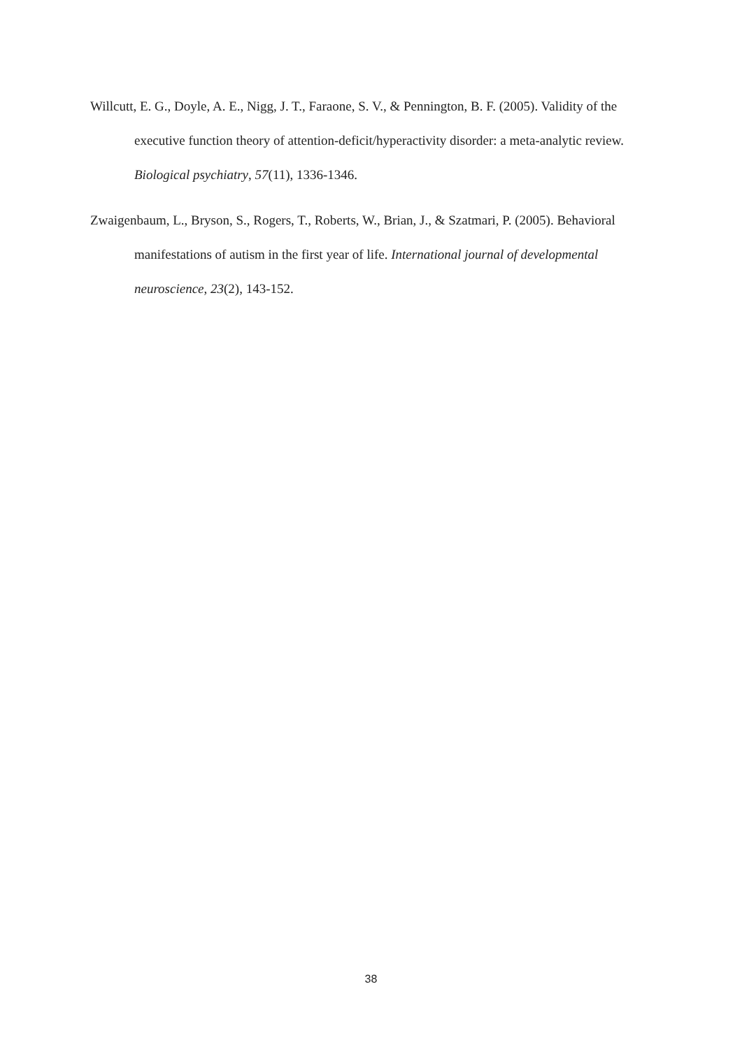Willcutt, E. G., Doyle, A. E., Nigg, J. T., Faraone, S. V., & Pennington, B. F. (2005). Validity of the executive function theory of attention-deficit/hyperactivity disorder: a meta-analytic review. Biological psychiatry, 57(11), 1336-1346.
Zwaigenbaum, L., Bryson, S., Rogers, T., Roberts, W., Brian, J., & Szatmari, P. (2005). Behavioral manifestations of autism in the first year of life. International journal of developmental neuroscience, 23(2), 143-152.
38